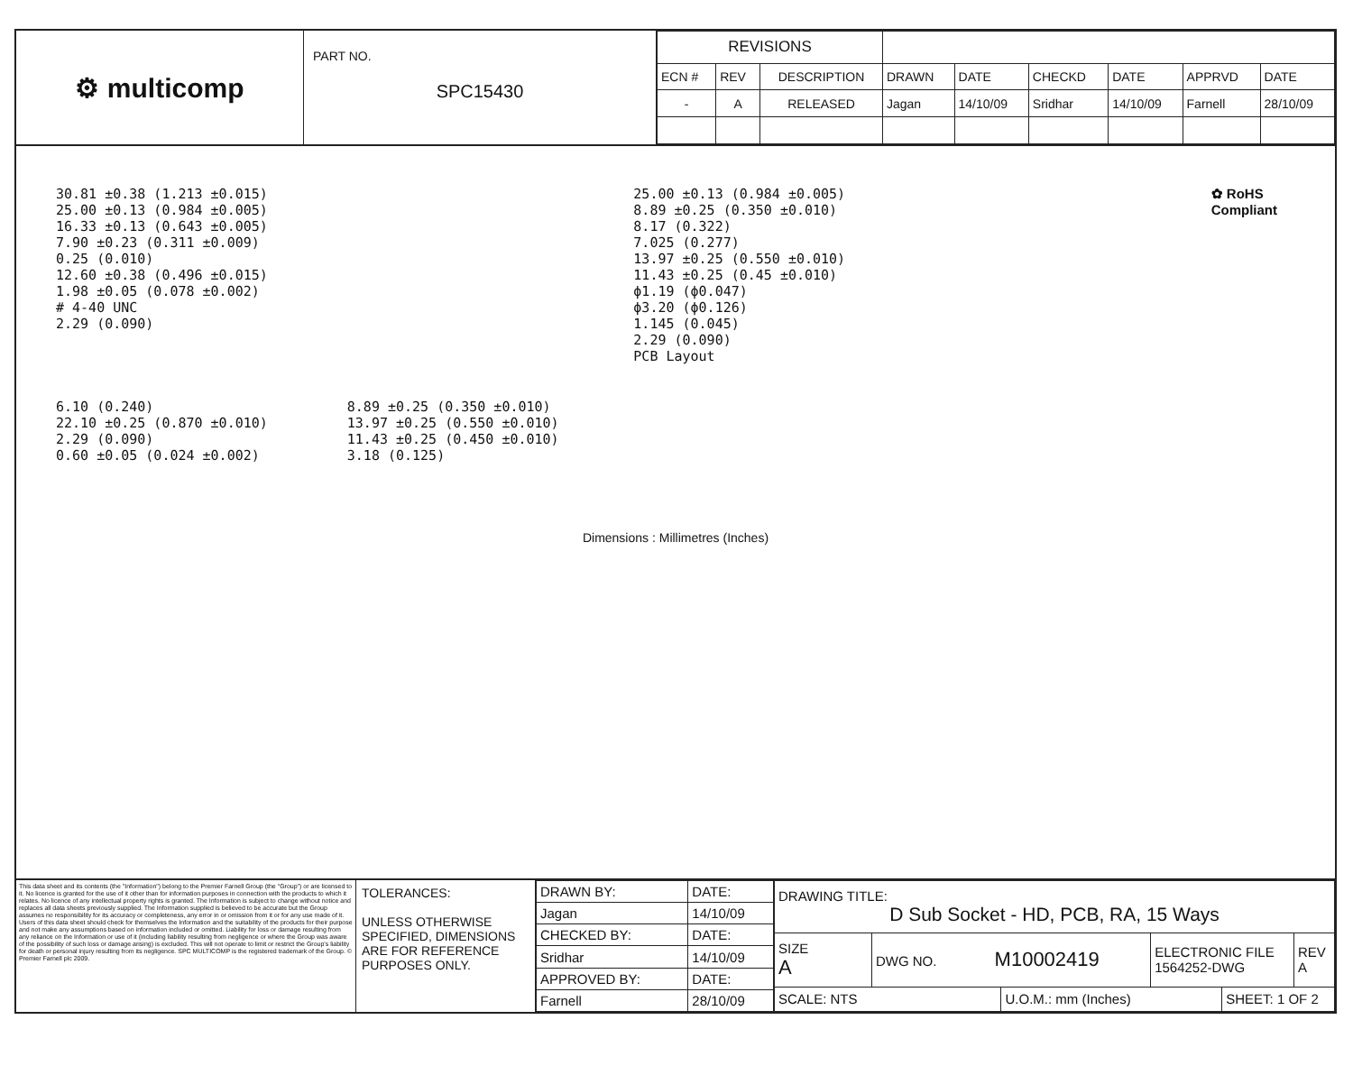⚙ multicomp
PART NO.
SPC15430
| REVISIONS | | | | | | | | |
| ECN # | REV | DESCRIPTION | DRAWN | DATE | CHECKD | DATE | APPRVD | DATE |
| - | A | RELEASED | Jagan | 14/10/09 | Sridhar | 14/10/09 | Farnell | 28/10/09 |
30.81 ±0.38 (1.213 ±0.015)
25.00 ±0.13 (0.984 ±0.005)
16.33 ±0.13 (0.643 ±0.005)
7.90 ±0.23 (0.311 ±0.009)
0.25 (0.010)
12.60 ±0.38 (0.496 ±0.015)
1.98 ±0.05 (0.078 ±0.002)
# 4-40 UNC
2.29 (0.090)
25.00 ±0.13 (0.984 ±0.005)
8.89 ±0.25 (0.350 ±0.010)
8.17 (0.322)
7.025 (0.277)
13.97 ±0.25 (0.550 ±0.010)
11.43 ±0.25 (0.45 ±0.010)
ϕ1.19 (ϕ0.047)
ϕ3.20 (ϕ0.126)
1.145 (0.045)
2.29 (0.090)
PCB Layout
✿ RoHS
Compliant
6.10 (0.240)
22.10 ±0.25 (0.870 ±0.010)
2.29 (0.090)
0.60 ±0.05 (0.024 ±0.002)
8.89 ±0.25 (0.350 ±0.010)
13.97 ±0.25 (0.550 ±0.010)
11.43 ±0.25 (0.450 ±0.010)
3.18 (0.125)
Dimensions : Millimetres (Inches)
This data sheet and its contents (the "Information") belong to the Premier Farnell Group (the "Group") or are licensed to it. No licence is granted for the use of it other than for information purposes in connection with the products to which it relates. No licence of any intellectual property rights is granted. The Information is subject to change without notice and replaces all data sheets previously supplied. The Information supplied is believed to be accurate but the Group assumes no responsibility for its accuracy or completeness, any error in or omission from it or for any use made of it. Users of this data sheet should check for themselves the Information and the suitability of the products for their purpose and not make any assumptions based on information included or omitted. Liability for loss or damage resulting from any reliance on the Information or use of it (including liability resulting from negligence or where the Group was aware of the possibility of such loss or damage arising) is excluded. This will not operate to limit or restrict the Group's liability for death or personal injury resulting from its negligence. SPC MULTICOMP is the registered trademark of the Group. © Premier Farnell plc 2009.
TOLERANCES:
UNLESS OTHERWISE SPECIFIED, DIMENSIONS ARE FOR REFERENCE PURPOSES ONLY.
| DRAWN BY: | DATE: |
| Jagan | 14/10/09 |
| CHECKED BY: | DATE: |
| Sridhar | 14/10/09 |
| APPROVED BY: | DATE: |
| Farnell | 28/10/09 |
| DRAWING TITLE: D Sub Socket - HD, PCB, RA, 15 Ways | | | | | |
| SIZE A | DWG NO. M10002419 | | ELECTRONIC FILE 1564252-DWG | | REV A |
| SCALE: NTS | | U.O.M.: mm (Inches) | | SHEET: 1 OF 2 | |